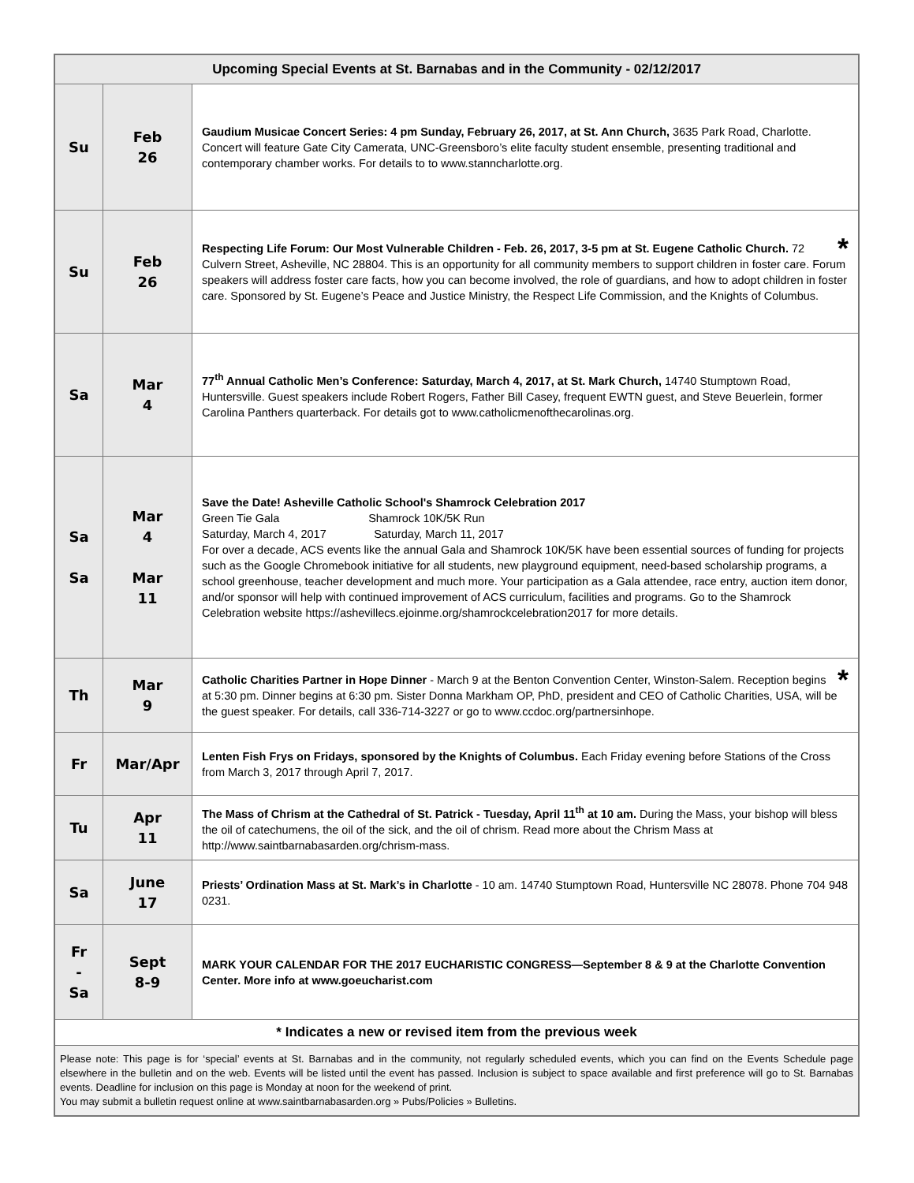| Upcoming Special Events at St. Barnabas and in the Community - 02/12/2017 | | |
| --- | --- | --- |
| Su | Feb 26 | Gaudium Musicae Concert Series: 4 pm Sunday, February 26, 2017, at St. Ann Church, 3635 Park Road, Charlotte. Concert will feature Gate City Camerata, UNC-Greensboro’s elite faculty student ensemble, presenting traditional and contemporary chamber works. For details to to www.stanncharlotte.org. |
| Su | Feb 26 | * Respecting Life Forum: Our Most Vulnerable Children - Feb. 26, 2017, 3-5 pm at St. Eugene Catholic Church. 72 Culvern Street, Asheville, NC 28804. This is an opportunity for all community members to support children in foster care. Forum speakers will address foster care facts, how you can become involved, the role of guardians, and how to adopt children in foster care. Sponsored by St. Eugene’s Peace and Justice Ministry, the Respect Life Commission, and the Knights of Columbus. |
| Sa | Mar 4 | 77<sup>th</sup> Annual Catholic Men’s Conference: Saturday, March 4, 2017, at St. Mark Church, 14740 Stumptown Road, Huntersville. Guest speakers include Robert Rogers, Father Bill Casey, frequent EWTN guest, and Steve Beuerlein, former Carolina Panthers quarterback. For details got to www.catholicmenofthecarolinas.org. |
| Sa Sa | Mar 4 Mar 11 | Save the Date! Asheville Catholic School's Shamrock Celebration 2017 Green Tie Gala Shamrock 10K/5K Run Saturday, March 4, 2017 Saturday, March 11, 2017 For over a decade, ACS events like the annual Gala and Shamrock 10K/5K have been essential sources of funding for projects such as the Google Chromebook initiative for all students, new playground equipment, need-based scholarship programs, a school greenhouse, teacher development and much more. Your participation as a Gala attendee, race entry, auction item donor, and/or sponsor will help with continued improvement of ACS curriculum, facilities and programs. Go to the Shamrock Celebration website https://ashevillecs.ejoinme.org/shamrockcelebration2017 for more details. |
| Th | Mar 9 | * Catholic Charities Partner in Hope Dinner - March 9 at the Benton Convention Center, Winston-Salem. Reception begins at 5:30 pm. Dinner begins at 6:30 pm. Sister Donna Markham OP, PhD, president and CEO of Catholic Charities, USA, will be the guest speaker. For details, call 336-714-3227 or go to www.ccdoc.org/partnersinhope. |
| Fr | Mar/Apr | Lenten Fish Frys on Fridays, sponsored by the Knights of Columbus. Each Friday evening before Stations of the Cross from March 3, 2017 through April 7, 2017. |
| Tu | Apr 11 | The Mass of Chrism at the Cathedral of St. Patrick - Tuesday, April 11<sup>th</sup> at 10 am. During the Mass, your bishop will bless the oil of catechumens, the oil of the sick, and the oil of chrism. Read more about the Chrism Mass at http://www.saintbarnabasarden.org/chrism-mass. |
| Sa | June 17 | Priests’ Ordination Mass at St. Mark’s in Charlotte - 10 am. 14740 Stumptown Road, Huntersville NC 28078. Phone 704 948 0231. |
| Fr - Sa | Sept 8-9 | MARK YOUR CALENDAR FOR THE 2017 EUCHARISTIC CONGRESS—September 8 & 9 at the Charlotte Convention Center. More info at www.goeucharist.com |
| * Indicates a new or revised item from the previous week | | |
| Please note: This page is for ‘special’ events at St. Barnabas and in the community, not regularly scheduled events, which you can find on the Events Schedule page elsewhere in the bulletin and on the web. Events will be listed until the event has passed. Inclusion is subject to space available and first preference will go to St. Barnabas events. Deadline for inclusion on this page is Monday at noon for the weekend of print. You may submit a bulletin request online at www.saintbarnabasarden.org » Pubs/Policies » Bulletins. | | |